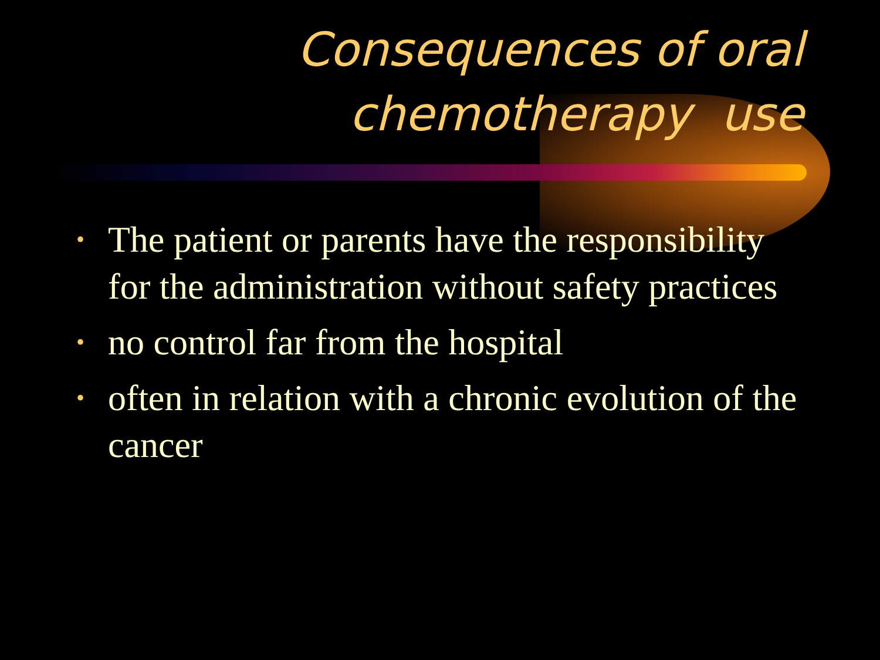Consequences of oral
chemotherapy use
• The patient or parents have the responsibility for the administration without safety practices
• no control far from the hospital
• often in relation with a chronic evolution of the cancer